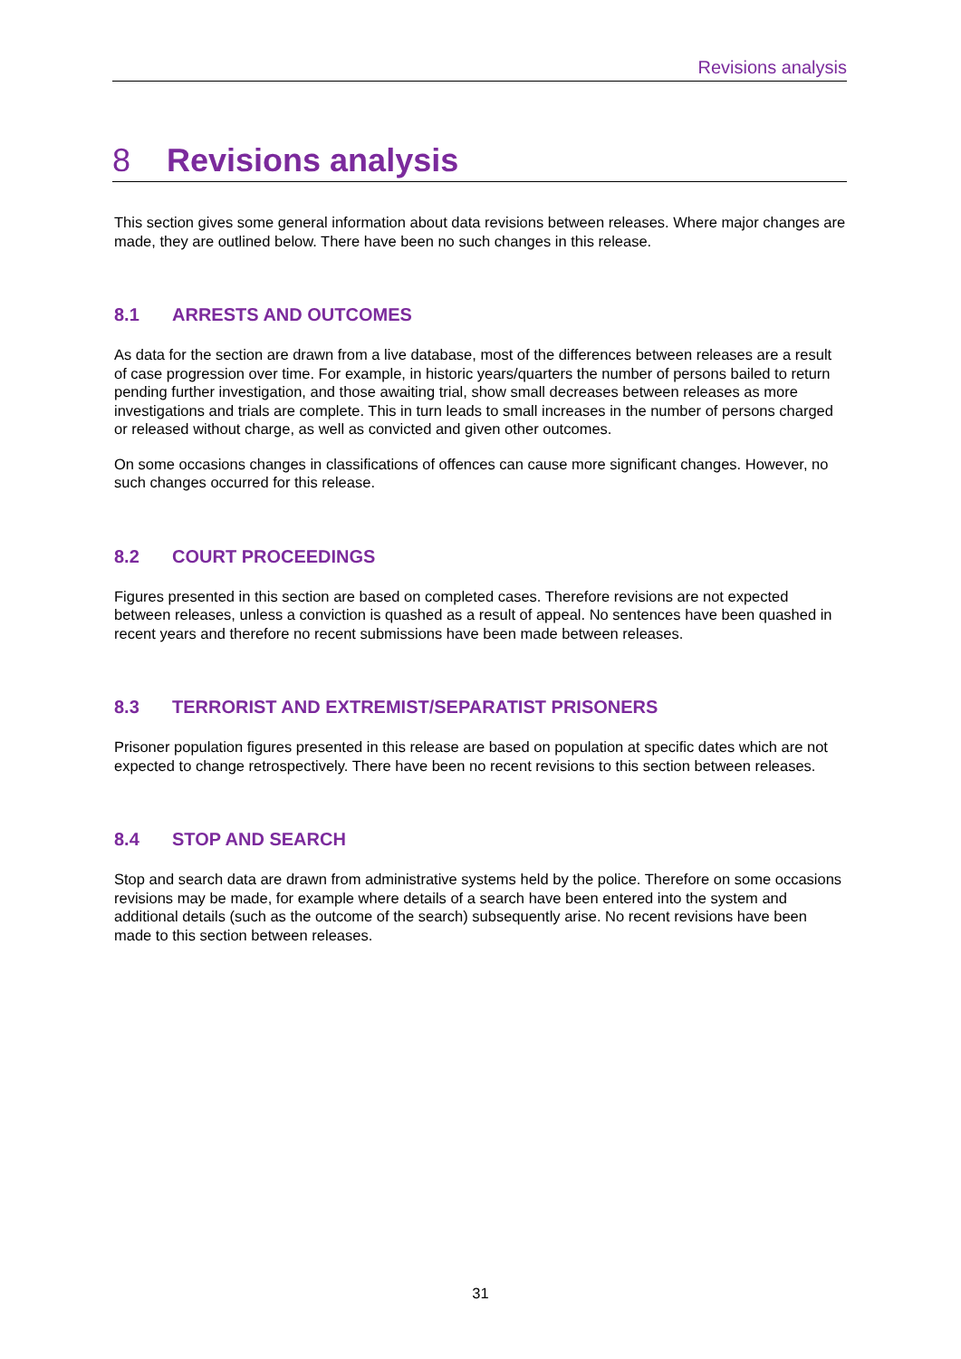Revisions analysis
8 Revisions analysis
This section gives some general information about data revisions between releases. Where major changes are made, they are outlined below. There have been no such changes in this release.
8.1 ARRESTS AND OUTCOMES
As data for the section are drawn from a live database, most of the differences between releases are a result of case progression over time. For example, in historic years/quarters the number of persons bailed to return pending further investigation, and those awaiting trial, show small decreases between releases as more investigations and trials are complete. This in turn leads to small increases in the number of persons charged or released without charge, as well as convicted and given other outcomes.
On some occasions changes in classifications of offences can cause more significant changes. However, no such changes occurred for this release.
8.2 COURT PROCEEDINGS
Figures presented in this section are based on completed cases. Therefore revisions are not expected between releases, unless a conviction is quashed as a result of appeal. No sentences have been quashed in recent years and therefore no recent submissions have been made between releases.
8.3 TERRORIST AND EXTREMIST/SEPARATIST PRISONERS
Prisoner population figures presented in this release are based on population at specific dates which are not expected to change retrospectively. There have been no recent revisions to this section between releases.
8.4 STOP AND SEARCH
Stop and search data are drawn from administrative systems held by the police. Therefore on some occasions revisions may be made, for example where details of a search have been entered into the system and additional details (such as the outcome of the search) subsequently arise. No recent revisions have been made to this section between releases.
31